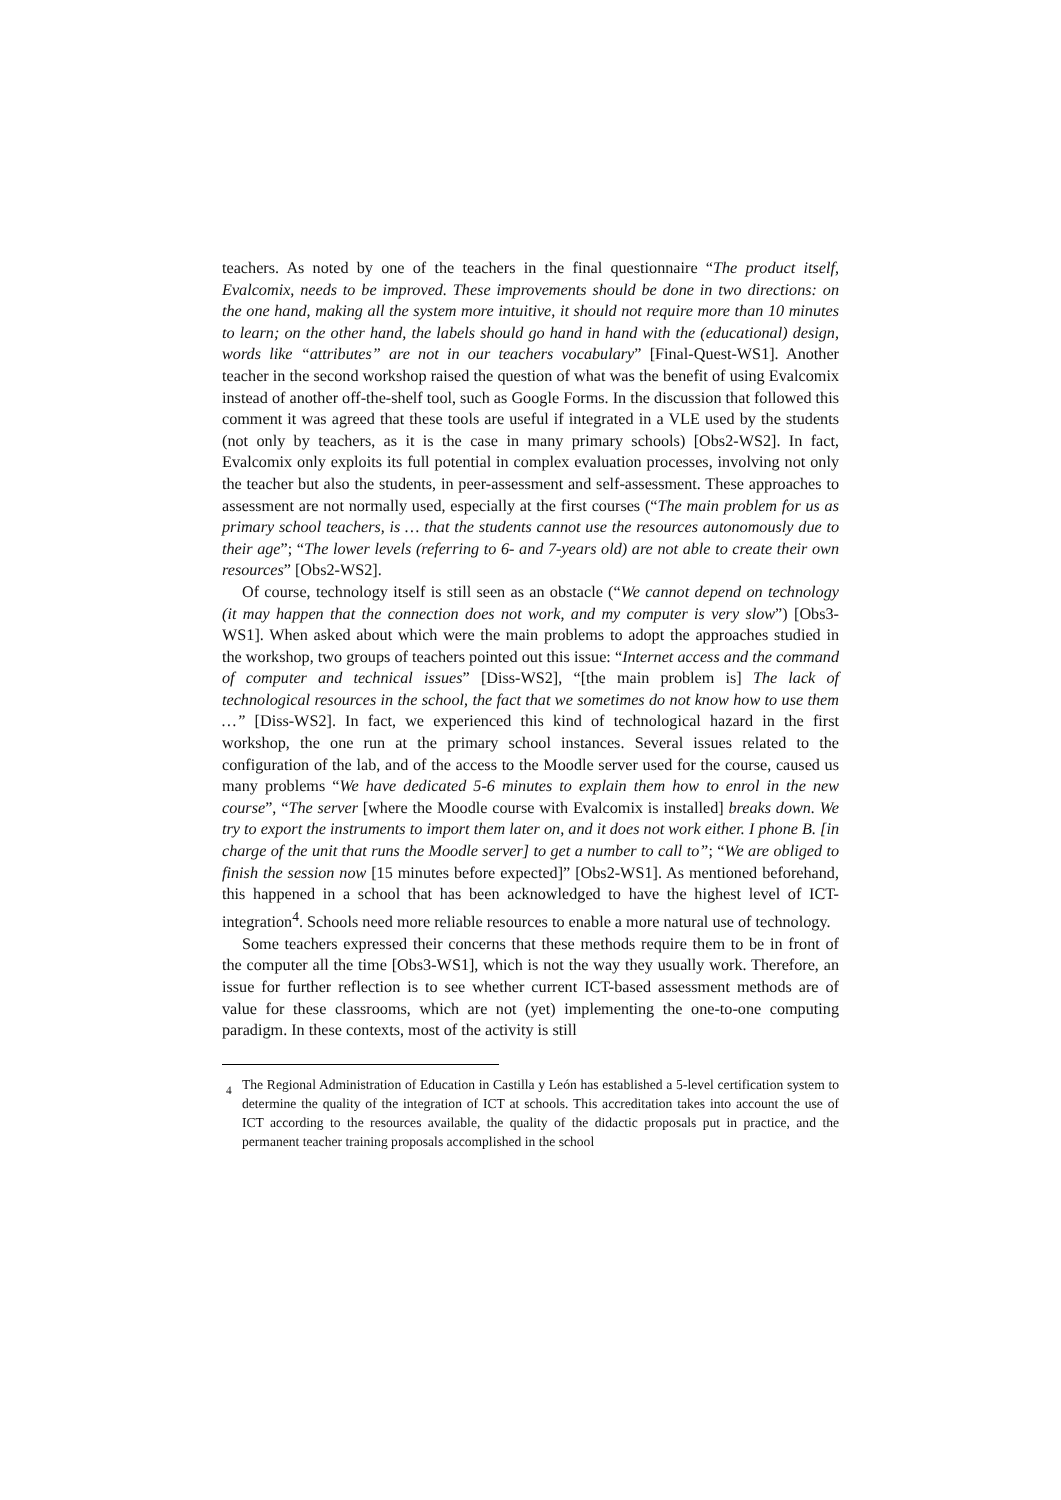teachers. As noted by one of the teachers in the final questionnaire “The product itself, Evalcomix, needs to be improved. These improvements should be done in two directions: on the one hand, making all the system more intuitive, it should not require more than 10 minutes to learn; on the other hand, the labels should go hand in hand with the (educational) design, words like “attributes” are not in our teachers vocabulary” [Final-Quest-WS1]. Another teacher in the second workshop raised the question of what was the benefit of using Evalcomix instead of another off-the-shelf tool, such as Google Forms. In the discussion that followed this comment it was agreed that these tools are useful if integrated in a VLE used by the students (not only by teachers, as it is the case in many primary schools) [Obs2-WS2]. In fact, Evalcomix only exploits its full potential in complex evaluation processes, involving not only the teacher but also the students, in peer-assessment and self-assessment. These approaches to assessment are not normally used, especially at the first courses (“The main problem for us as primary school teachers, is … that the students cannot use the resources autonomously due to their age”; “The lower levels (referring to 6- and 7-years old) are not able to create their own resources” [Obs2-WS2].
Of course, technology itself is still seen as an obstacle (“We cannot depend on technology (it may happen that the connection does not work, and my computer is very slow”) [Obs3-WS1]. When asked about which were the main problems to adopt the approaches studied in the workshop, two groups of teachers pointed out this issue: “Internet access and the command of computer and technical issues” [Diss-WS2], “[the main problem is] The lack of technological resources in the school, the fact that we sometimes do not know how to use them …” [Diss-WS2]. In fact, we experienced this kind of technological hazard in the first workshop, the one run at the primary school instances. Several issues related to the configuration of the lab, and of the access to the Moodle server used for the course, caused us many problems “We have dedicated 5-6 minutes to explain them how to enrol in the new course”, “The server [where the Moodle course with Evalcomix is installed] breaks down. We try to export the instruments to import them later on, and it does not work either. I phone B. [in charge of the unit that runs the Moodle server] to get a number to call to”; “We are obliged to finish the session now [15 minutes before expected]” [Obs2-WS1]. As mentioned beforehand, this happened in a school that has been acknowledged to have the highest level of ICT-integration<sup>4</sup>. Schools need more reliable resources to enable a more natural use of technology.
Some teachers expressed their concerns that these methods require them to be in front of the computer all the time [Obs3-WS1], which is not the way they usually work. Therefore, an issue for further reflection is to see whether current ICT-based assessment methods are of value for these classrooms, which are not (yet) implementing the one-to-one computing paradigm. In these contexts, most of the activity is still
<sup>4</sup> The Regional Administration of Education in Castilla y León has established a 5-level certification system to determine the quality of the integration of ICT at schools. This accreditation takes into account the use of ICT according to the resources available, the quality of the didactic proposals put in practice, and the permanent teacher training proposals accomplished in the school